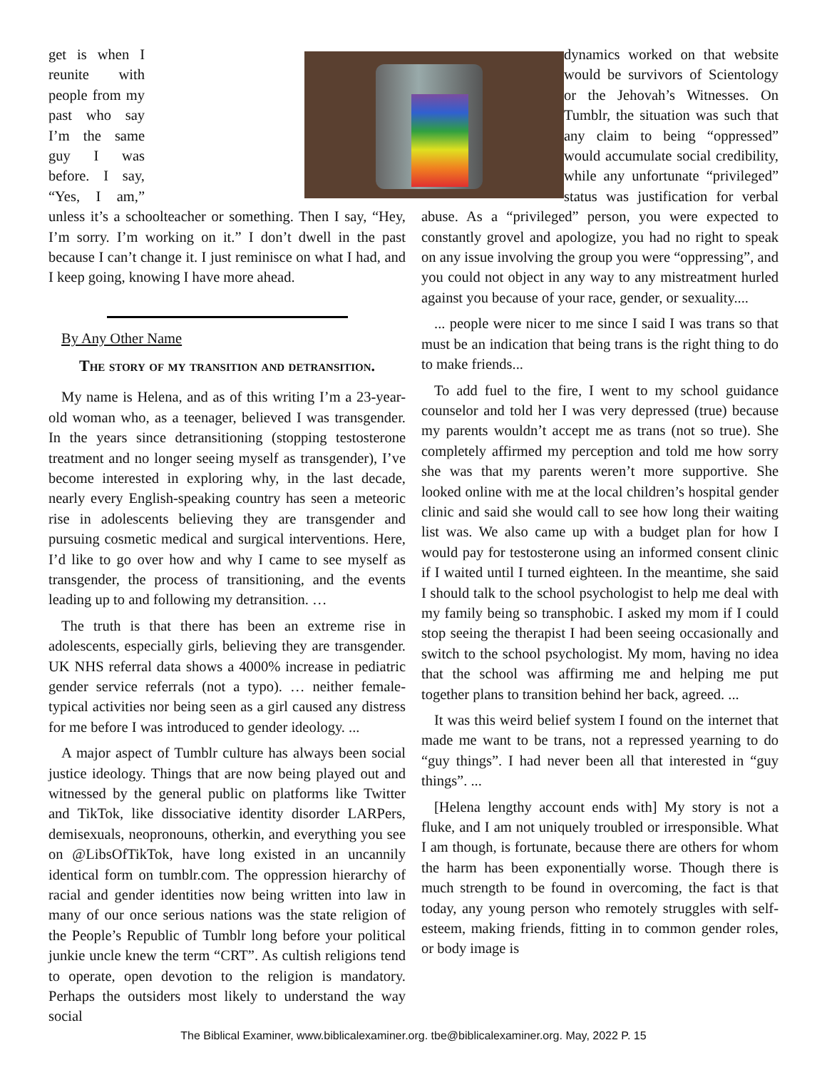get is when I reunite with people from my past who say I’m the same guy I was before. I say, “Yes, I am,” unless it’s a schoolteacher or something. Then I say, “Hey, I’m sorry. I’m working on it.” I don’t dwell in the past because I can’t change it. I just reminisce on what I had, and I keep going, knowing I have more ahead.
By Any Other Name
The story of my transition and detransition.
My name is Helena, and as of this writing I’m a 23-year-old woman who, as a teenager, believed I was transgender. In the years since detransitioning (stopping testosterone treatment and no longer seeing myself as transgender), I’ve become interested in exploring why, in the last decade, nearly every English-speaking country has seen a meteoric rise in adolescents believing they are transgender and pursuing cosmetic medical and surgical interventions. Here, I’d like to go over how and why I came to see myself as transgender, the process of transitioning, and the events leading up to and following my detransition. …
The truth is that there has been an extreme rise in adolescents, especially girls, believing they are transgender. UK NHS referral data shows a 4000% increase in pediatric gender service referrals (not a typo). … neither female-typical activities nor being seen as a girl caused any distress for me before I was introduced to gender ideology. ...
A major aspect of Tumblr culture has always been social justice ideology. Things that are now being played out and witnessed by the general public on platforms like Twitter and TikTok, like dissociative identity disorder LARPers, demisexuals, neopronouns, otherkin, and everything you see on @LibsOfTikTok, have long existed in an uncannily identical form on tumblr.com. The oppression hierarchy of racial and gender identities now being written into law in many of our once serious nations was the state religion of the People’s Republic of Tumblr long before your political junkie uncle knew the term “CRT”. As cultish religions tend to operate, open devotion to the religion is mandatory. Perhaps the outsiders most likely to understand the way social
dynamics worked on that website would be survivors of Scientology or the Jehovah’s Witnesses. On Tumblr, the situation was such that any claim to being “oppressed” would accumulate social credibility, while any unfortunate “privileged” status was justification for verbal abuse. As a “privileged” person, you were expected to constantly grovel and apologize, you had no right to speak on any issue involving the group you were “oppressing”, and you could not object in any way to any mistreatment hurled against you because of your race, gender, or sexuality....
... people were nicer to me since I said I was trans so that must be an indication that being trans is the right thing to do to make friends...
To add fuel to the fire, I went to my school guidance counselor and told her I was very depressed (true) because my parents wouldn’t accept me as trans (not so true). She completely affirmed my perception and told me how sorry she was that my parents weren’t more supportive. She looked online with me at the local children’s hospital gender clinic and said she would call to see how long their waiting list was. We also came up with a budget plan for how I would pay for testosterone using an informed consent clinic if I waited until I turned eighteen. In the meantime, she said I should talk to the school psychologist to help me deal with my family being so transphobic. I asked my mom if I could stop seeing the therapist I had been seeing occasionally and switch to the school psychologist. My mom, having no idea that the school was affirming me and helping me put together plans to transition behind her back, agreed. ...
It was this weird belief system I found on the internet that made me want to be trans, not a repressed yearning to do “guy things”. I had never been all that interested in “guy things”. ...
[Helena lengthy account ends with] My story is not a fluke, and I am not uniquely troubled or irresponsible. What I am though, is fortunate, because there are others for whom the harm has been exponentially worse. Though there is much strength to be found in overcoming, the fact is that today, any young person who remotely struggles with self-esteem, making friends, fitting in to common gender roles, or body image is
The Biblical Examiner, www.biblicalexaminer.org. tbe@biblicalexaminer.org. May, 2022 P. 15